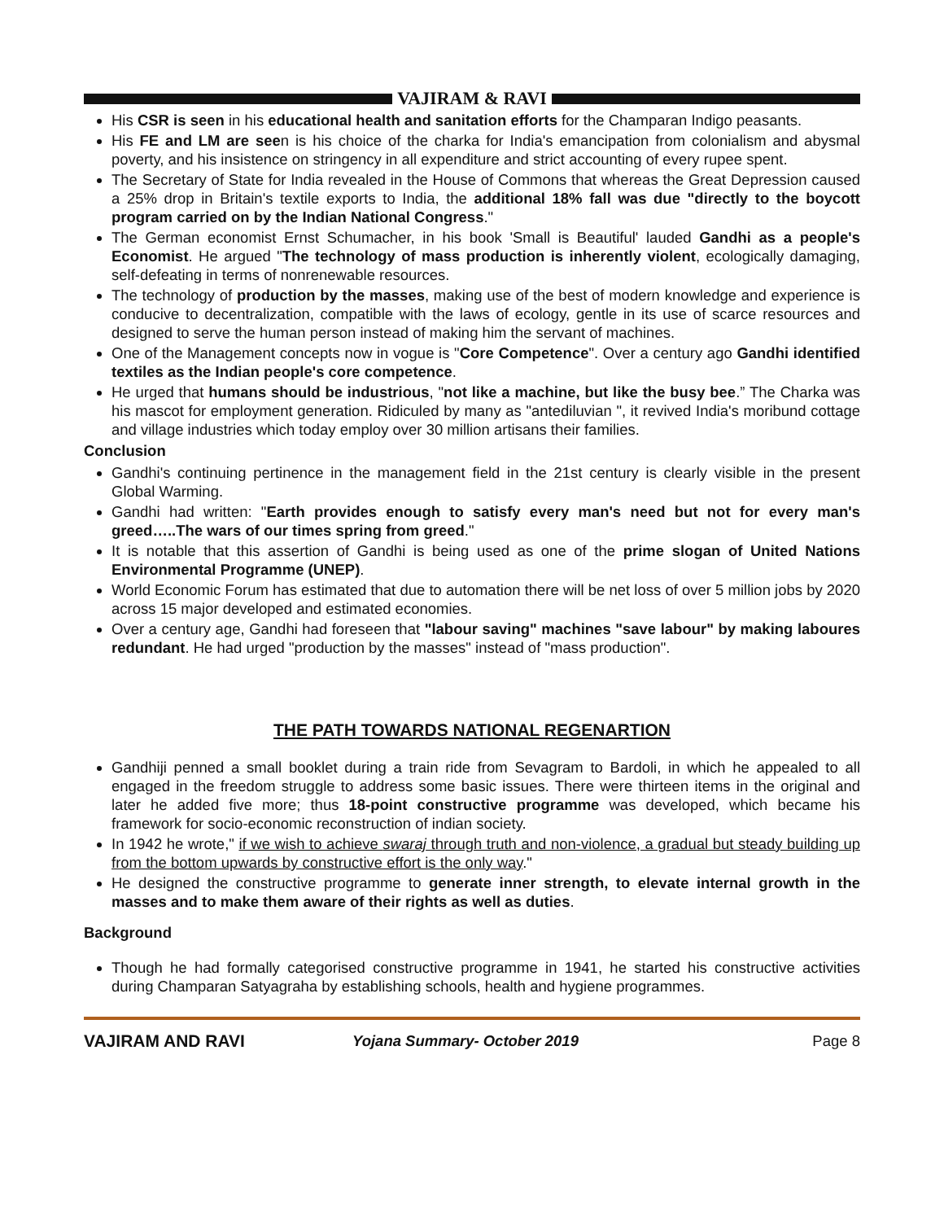VAJIRAM & RAVI
His CSR is seen in his educational health and sanitation efforts for the Champaran Indigo peasants.
His FE and LM are seen is his choice of the charka for India's emancipation from colonialism and abysmal poverty, and his insistence on stringency in all expenditure and strict accounting of every rupee spent.
The Secretary of State for India revealed in the House of Commons that whereas the Great Depression caused a 25% drop in Britain's textile exports to India, the additional 18% fall was due "directly to the boycott program carried on by the Indian National Congress."
The German economist Ernst Schumacher, in his book 'Small is Beautiful' lauded Gandhi as a people's Economist. He argued "The technology of mass production is inherently violent, ecologically damaging, self-defeating in terms of nonrenewable resources.
The technology of production by the masses, making use of the best of modern knowledge and experience is conducive to decentralization, compatible with the laws of ecology, gentle in its use of scarce resources and designed to serve the human person instead of making him the servant of machines.
One of the Management concepts now in vogue is "Core Competence". Over a century ago Gandhi identified textiles as the Indian people's core competence.
He urged that humans should be industrious, "not like a machine, but like the busy bee.” The Charka was his mascot for employment generation. Ridiculed by many as "antediluvian ", it revived India's moribund cottage and village industries which today employ over 30 million artisans their families.
Conclusion
Gandhi's continuing pertinence in the management field in the 21st century is clearly visible in the present Global Warming.
Gandhi had written: "Earth provides enough to satisfy every man's need but not for every man's greed…..The wars of our times spring from greed."
It is notable that this assertion of Gandhi is being used as one of the prime slogan of United Nations Environmental Programme (UNEP).
World Economic Forum has estimated that due to automation there will be net loss of over 5 million jobs by 2020 across 15 major developed and estimated economies.
Over a century age, Gandhi had foreseen that "labour saving" machines "save labour" by making laboures redundant. He had urged "production by the masses" instead of "mass production".
THE PATH TOWARDS NATIONAL REGENARTION
Gandhiji penned a small booklet during a train ride from Sevagram to Bardoli, in which he appealed to all engaged in the freedom struggle to address some basic issues. There were thirteen items in the original and later he added five more; thus 18-point constructive programme was developed, which became his framework for socio-economic reconstruction of indian society.
In 1942 he wrote," if we wish to achieve swaraj through truth and non-violence, a gradual but steady building up from the bottom upwards by constructive effort is the only way."
He designed the constructive programme to generate inner strength, to elevate internal growth in the masses and to make them aware of their rights as well as duties.
Background
Though he had formally categorised constructive programme in 1941, he started his constructive activities during Champaran Satyagraha by establishing schools, health and hygiene programmes.
VAJIRAM AND RAVI Yojana Summary- October 2019 Page 8